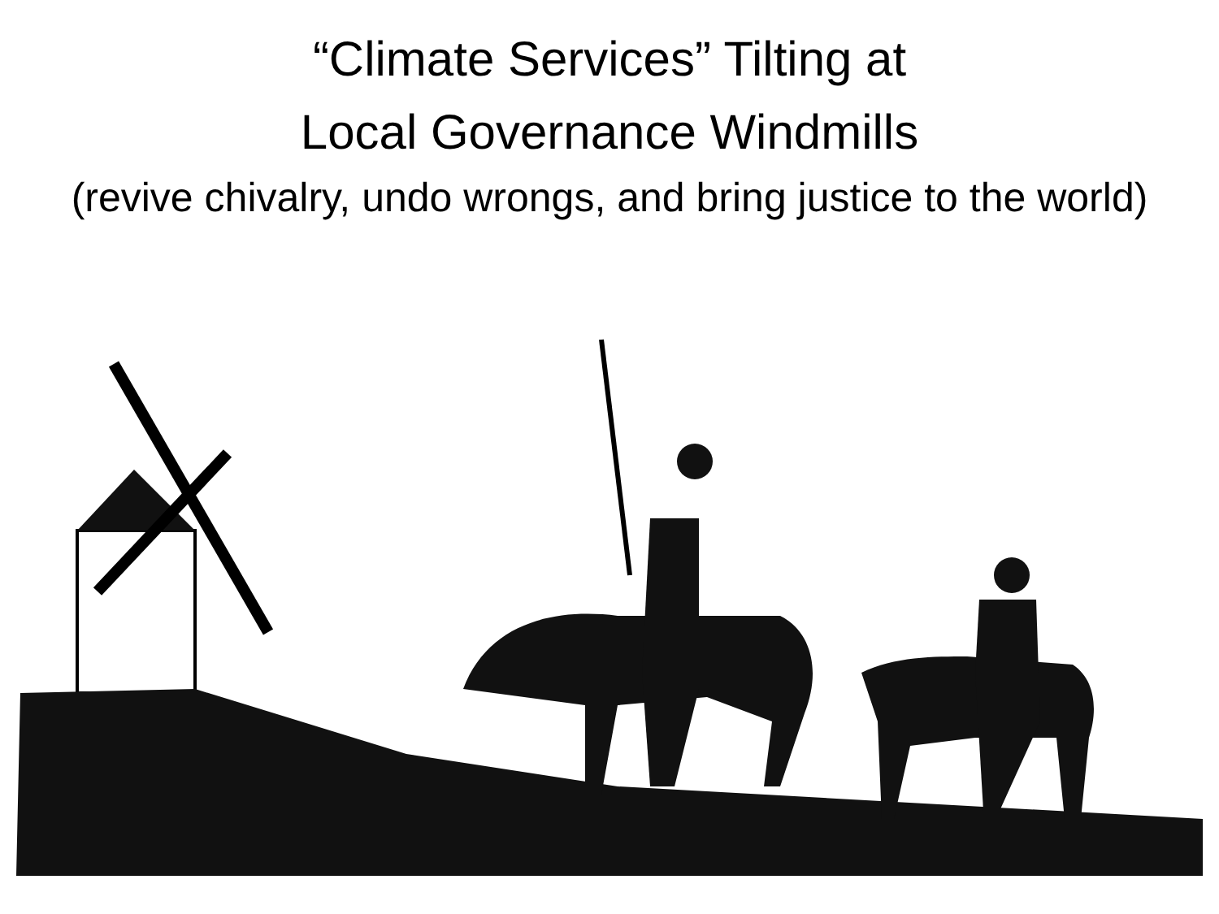“Climate Services” Tilting at
Local Governance Windmills
(revive chivalry, undo wrongs, and bring justice to the world)